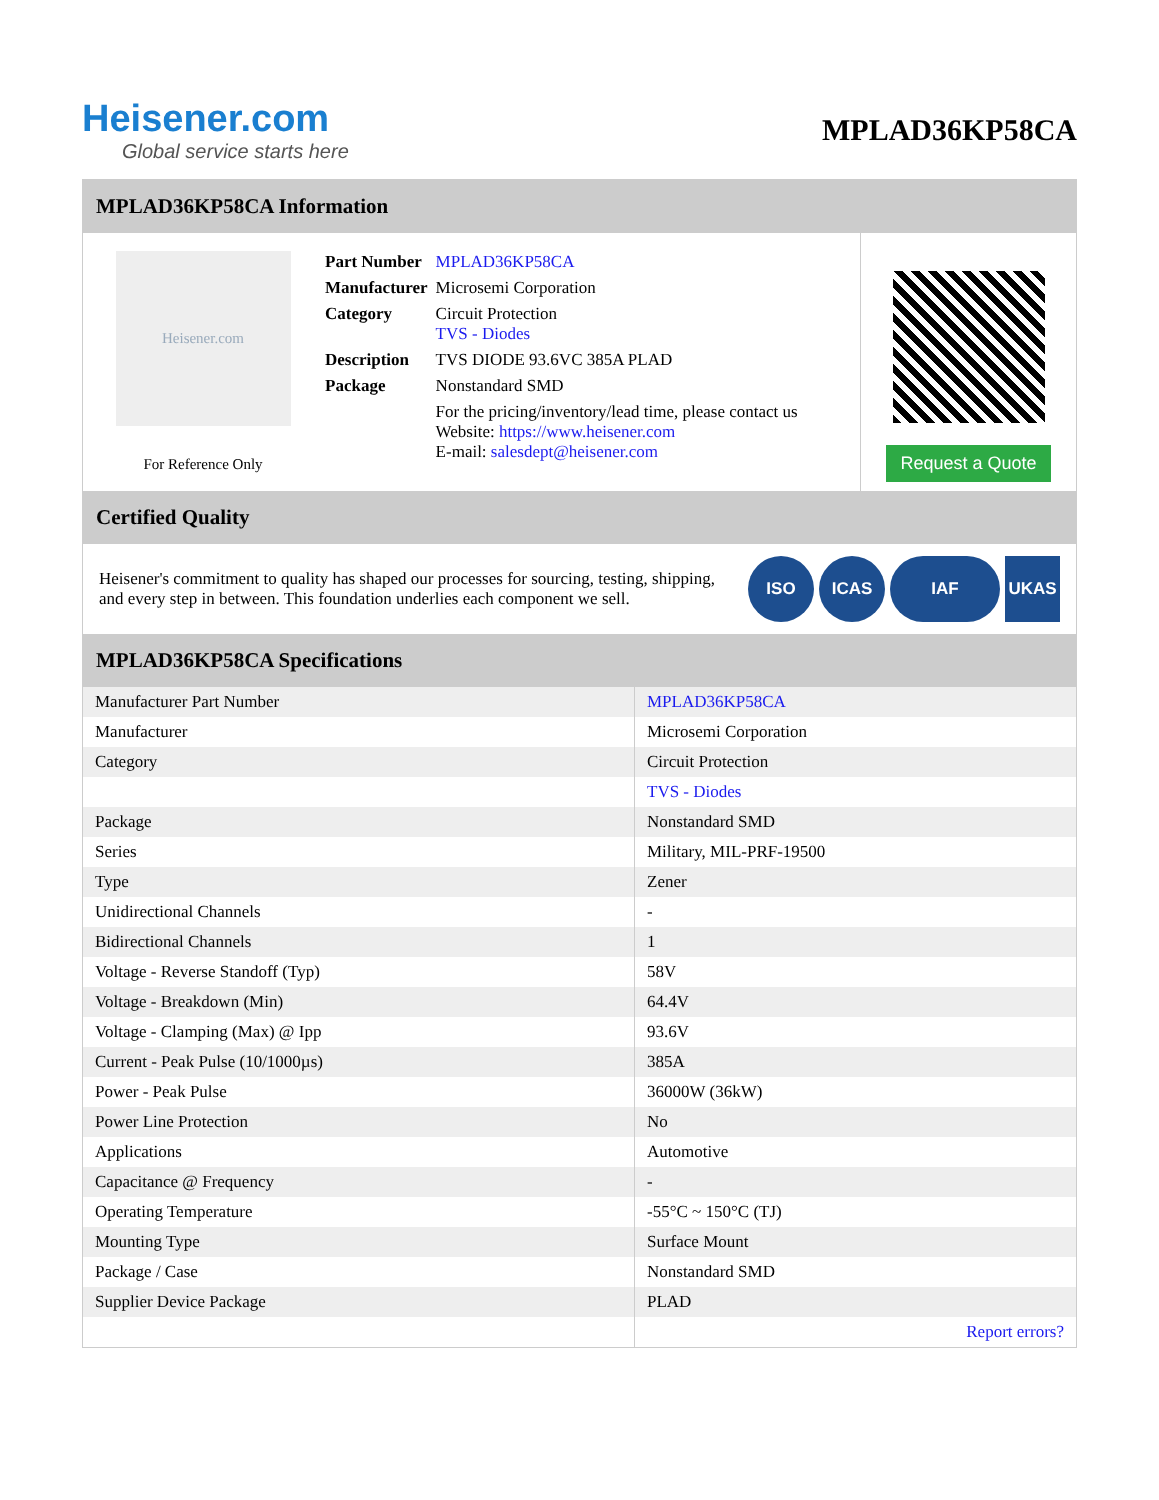Heisener.com
Global service starts here
MPLAD36KP58CA
MPLAD36KP58CA Information
Heisener.com
For Reference Only
| Part Number | MPLAD36KP58CA |
| Manufacturer | Microsemi Corporation |
| Category | Circuit Protection TVS - Diodes |
| Description | TVS DIODE 93.6VC 385A PLAD |
| Package | Nonstandard SMD |
| | For the pricing/inventory/lead time, please contact us Website: https://www.heisener.com E-mail: salesdept@heisener.com |
Request a Quote
Certified Quality
Heisener's commitment to quality has shaped our processes for sourcing, testing, shipping, and every step in between. This foundation underlies each component we sell.
ISO ICAS IAF UKAS
MPLAD36KP58CA Specifications
| Manufacturer Part Number | MPLAD36KP58CA |
| Manufacturer | Microsemi Corporation |
| Category | Circuit Protection |
| | TVS - Diodes |
| Package | Nonstandard SMD |
| Series | Military, MIL-PRF-19500 |
| Type | Zener |
| Unidirectional Channels | - |
| Bidirectional Channels | 1 |
| Voltage - Reverse Standoff (Typ) | 58V |
| Voltage - Breakdown (Min) | 64.4V |
| Voltage - Clamping (Max) @ Ipp | 93.6V |
| Current - Peak Pulse (10/1000µs) | 385A |
| Power - Peak Pulse | 36000W (36kW) |
| Power Line Protection | No |
| Applications | Automotive |
| Capacitance @ Frequency | - |
| Operating Temperature | -55°C ~ 150°C (TJ) |
| Mounting Type | Surface Mount |
| Package / Case | Nonstandard SMD |
| Supplier Device Package | PLAD |
| | Report errors? |